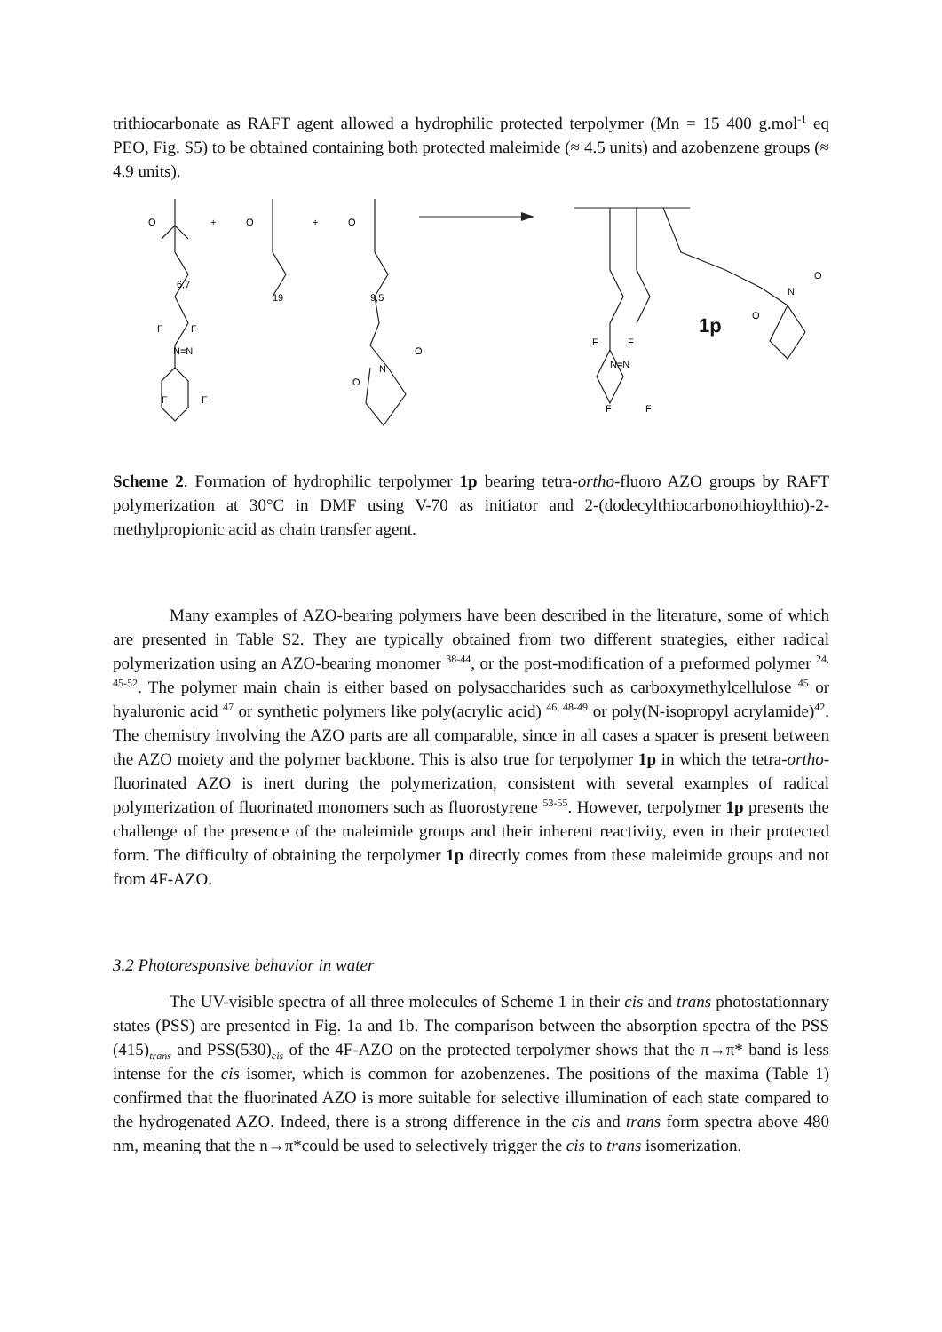trithiocarbonate as RAFT agent allowed a hydrophilic protected terpolymer (Mn = 15 400 g.mol<sup>-1</sup> eq PEO, Fig. S5) to be obtained containing both protected maleimide (≈ 4.5 units) and azobenzene groups (≈ 4.9 units).
O
+
O
+
O
F
F
N=N
F
F
6,7
19
9,5
N
O
O
F
F
N=N
F
F
N
O
O
1p
Scheme 2. Formation of hydrophilic terpolymer 1p bearing tetra-ortho-fluoro AZO groups by RAFT polymerization at 30°C in DMF using V-70 as initiator and 2-(dodecylthiocarbonothioylthio)-2-methylpropionic acid as chain transfer agent.
Many examples of AZO-bearing polymers have been described in the literature, some of which are presented in Table S2. They are typically obtained from two different strategies, either radical polymerization using an AZO-bearing monomer <sup>38-44</sup>, or the post-modification of a preformed polymer <sup>24, 45-52</sup>. The polymer main chain is either based on polysaccharides such as carboxymethylcellulose <sup>45</sup> or hyaluronic acid <sup>47</sup> or synthetic polymers like poly(acrylic acid) <sup>46, 48-49</sup> or poly(N-isopropyl acrylamide)<sup>42</sup>. The chemistry involving the AZO parts are all comparable, since in all cases a spacer is present between the AZO moiety and the polymer backbone. This is also true for terpolymer 1p in which the tetra-ortho-fluorinated AZO is inert during the polymerization, consistent with several examples of radical polymerization of fluorinated monomers such as fluorostyrene <sup>53-55</sup>. However, terpolymer 1p presents the challenge of the presence of the maleimide groups and their inherent reactivity, even in their protected form. The difficulty of obtaining the terpolymer 1p directly comes from these maleimide groups and not from 4F-AZO.
3.2 Photoresponsive behavior in water
The UV-visible spectra of all three molecules of Scheme 1 in their cis and trans photostationnary states (PSS) are presented in Fig. 1a and 1b. The comparison between the absorption spectra of the PSS (415)<sub>trans</sub> and PSS(530)<sub>cis</sub> of the 4F-AZO on the protected terpolymer shows that the π→π* band is less intense for the cis isomer, which is common for azobenzenes. The positions of the maxima (Table 1) confirmed that the fluorinated AZO is more suitable for selective illumination of each state compared to the hydrogenated AZO. Indeed, there is a strong difference in the cis and trans form spectra above 480 nm, meaning that the n→π*could be used to selectively trigger the cis to trans isomerization.